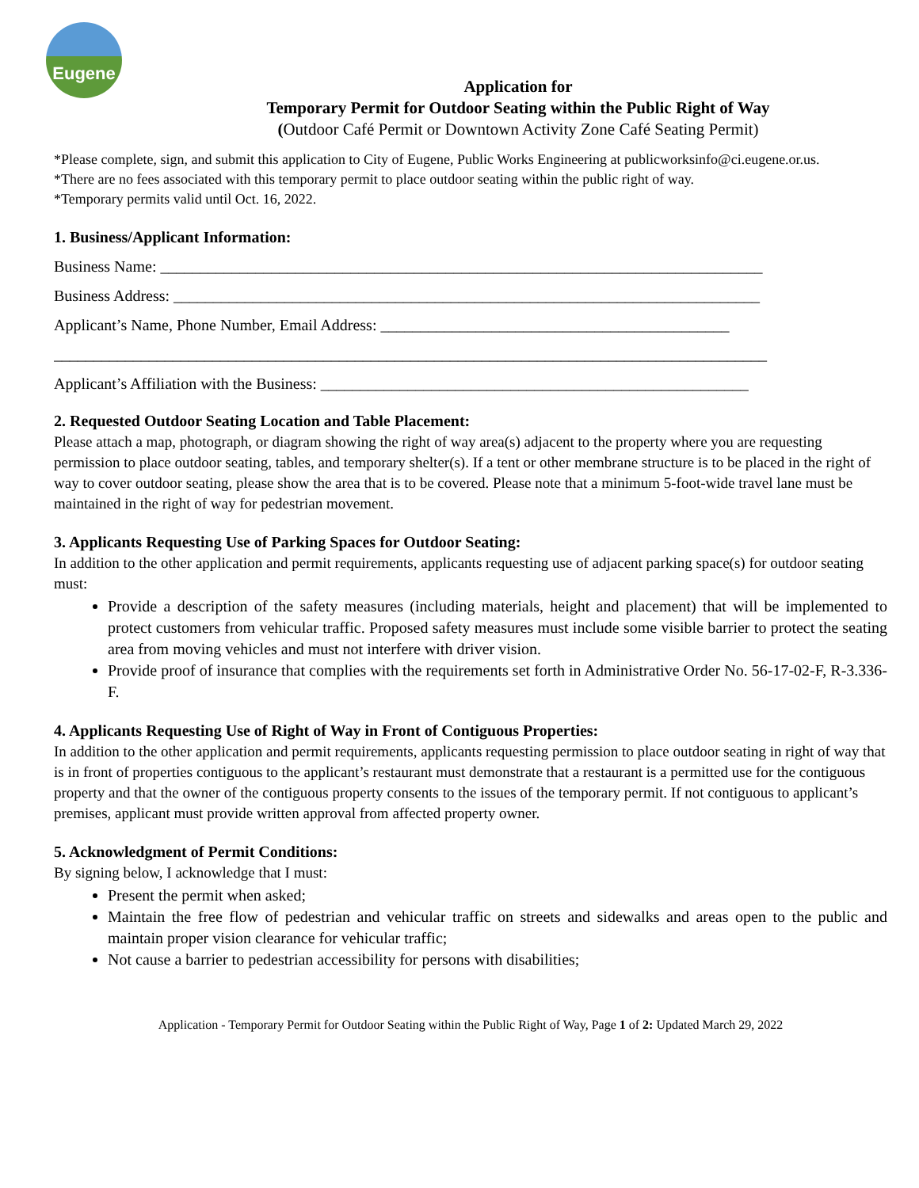Eugene
Application for
Temporary Permit for Outdoor Seating within the Public Right of Way
(Outdoor Café Permit or Downtown Activity Zone Café Seating Permit)
*Please complete, sign, and submit this application to City of Eugene, Public Works Engineering at publicworksinfo@ci.eugene.or.us.
*There are no fees associated with this temporary permit to place outdoor seating within the public right of way.
*Temporary permits valid until Oct. 16, 2022.
1. Business/Applicant Information:
Business Name: ____________________________________________________________________________
Business Address: __________________________________________________________________________
Applicant’s Name, Phone Number, Email Address: ____________________________________________
__________________________________________________________________________________________
Applicant’s Affiliation with the Business: ______________________________________________________
2. Requested Outdoor Seating Location and Table Placement:
Please attach a map, photograph, or diagram showing the right of way area(s) adjacent to the property where you are requesting permission to place outdoor seating, tables, and temporary shelter(s). If a tent or other membrane structure is to be placed in the right of way to cover outdoor seating, please show the area that is to be covered. Please note that a minimum 5-foot-wide travel lane must be maintained in the right of way for pedestrian movement.
3. Applicants Requesting Use of Parking Spaces for Outdoor Seating:
In addition to the other application and permit requirements, applicants requesting use of adjacent parking space(s) for outdoor seating must:
Provide a description of the safety measures (including materials, height and placement) that will be implemented to protect customers from vehicular traffic. Proposed safety measures must include some visible barrier to protect the seating area from moving vehicles and must not interfere with driver vision.
Provide proof of insurance that complies with the requirements set forth in Administrative Order No. 56-17-02-F, R-3.336-F.
4. Applicants Requesting Use of Right of Way in Front of Contiguous Properties:
In addition to the other application and permit requirements, applicants requesting permission to place outdoor seating in right of way that is in front of properties contiguous to the applicant’s restaurant must demonstrate that a restaurant is a permitted use for the contiguous property and that the owner of the contiguous property consents to the issues of the temporary permit. If not contiguous to applicant’s premises, applicant must provide written approval from affected property owner.
5. Acknowledgment of Permit Conditions:
By signing below, I acknowledge that I must:
Present the permit when asked;
Maintain the free flow of pedestrian and vehicular traffic on streets and sidewalks and areas open to the public and maintain proper vision clearance for vehicular traffic;
Not cause a barrier to pedestrian accessibility for persons with disabilities;
Application - Temporary Permit for Outdoor Seating within the Public Right of Way, Page 1 of 2: Updated March 29, 2022